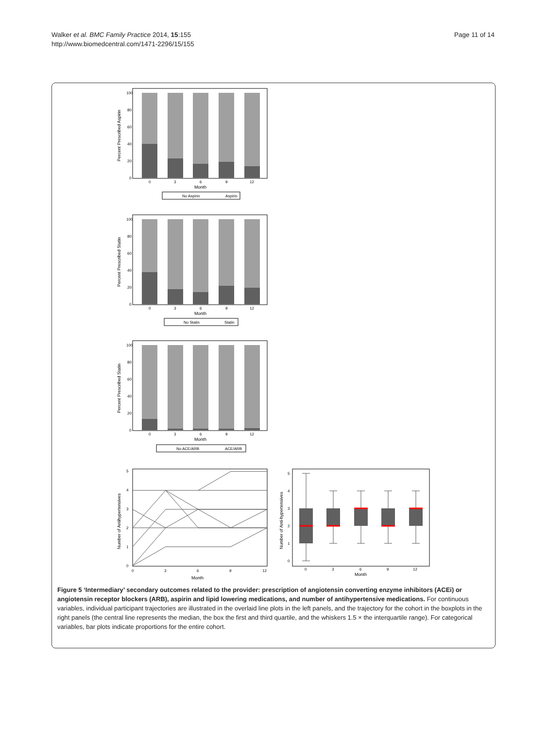Walker et al. BMC Family Practice 2014, 15:155
http://www.biomedcentral.com/1471-2296/15/155
Page 11 of 14
100
80
60
40
20
0
0
3
6
9
12
Month
Percent Prescribed Aspirin
No Aspirin
Aspirin
100
80
60
40
20
0
0
3
6
9
12
Month
Percent Prescribed Statin
No Statin
Statin
100
80
60
40
20
0
0
3
6
9
12
Month
Percent Prescribed Statin
No ACE/ARB
ACE/ARB
5
4
3
2
1
0
0
3
6
9
12
Month
Number of Antihypertensives
5
4
3
2
1
0
0
3
6
9
12
Month
Number of Anti-hypertensives
Figure 5 ‘Intermediary’ secondary outcomes related to the provider: prescription of angiotensin converting enzyme inhibitors (ACEi) or angiotensin receptor blockers (ARB), aspirin and lipid lowering medications, and number of antihypertensive medications. For continuous variables, individual participant trajectories are illustrated in the overlaid line plots in the left panels, and the trajectory for the cohort in the boxplots in the right panels (the central line represents the median, the box the first and third quartile, and the whiskers 1.5 × the interquartile range). For categorical variables, bar plots indicate proportions for the entire cohort.